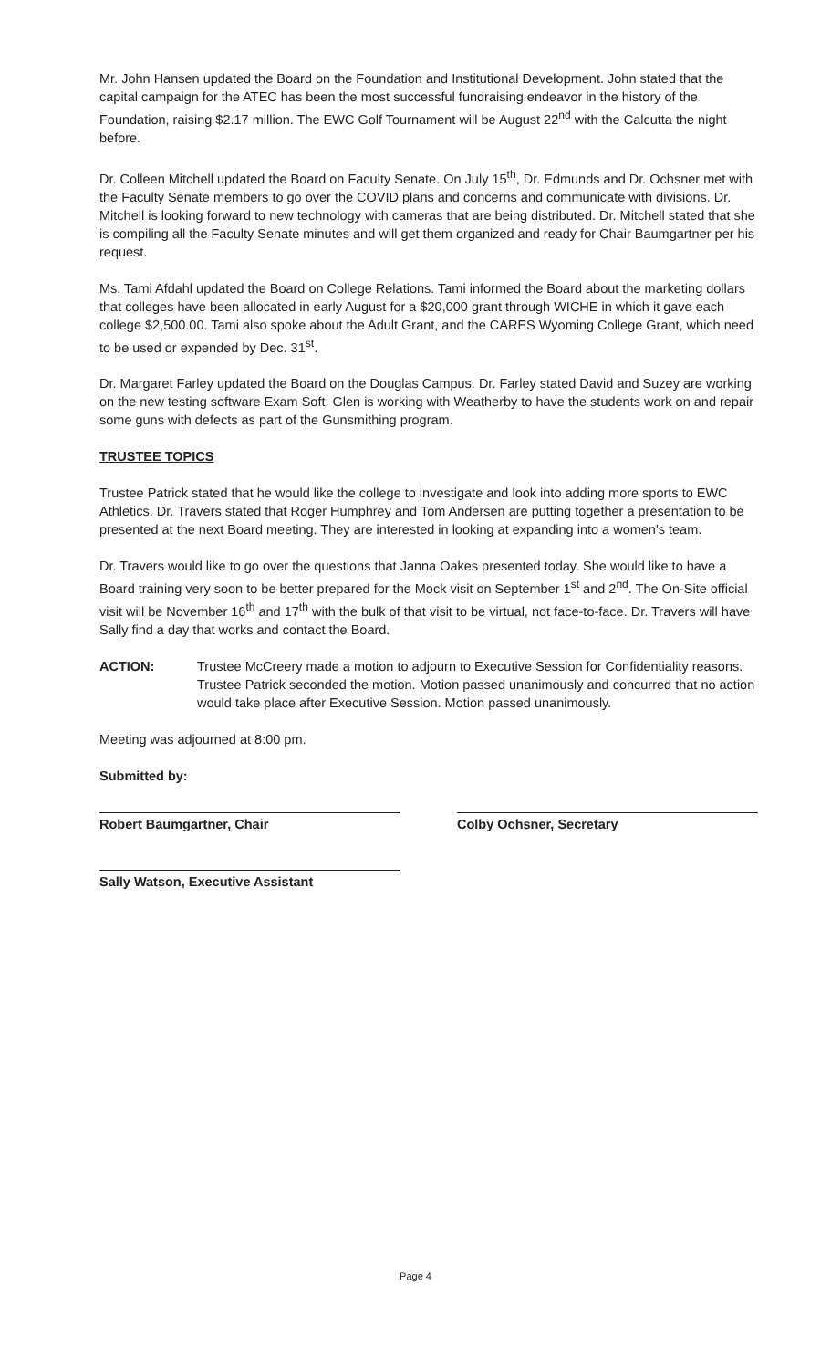Mr. John Hansen updated the Board on the Foundation and Institutional Development. John stated that the capital campaign for the ATEC has been the most successful fundraising endeavor in the history of the Foundation, raising $2.17 million. The EWC Golf Tournament will be August 22<sup>nd</sup> with the Calcutta the night before.
Dr. Colleen Mitchell updated the Board on Faculty Senate. On July 15<sup>th</sup>, Dr. Edmunds and Dr. Ochsner met with the Faculty Senate members to go over the COVID plans and concerns and communicate with divisions. Dr. Mitchell is looking forward to new technology with cameras that are being distributed. Dr. Mitchell stated that she is compiling all the Faculty Senate minutes and will get them organized and ready for Chair Baumgartner per his request.
Ms. Tami Afdahl updated the Board on College Relations. Tami informed the Board about the marketing dollars that colleges have been allocated in early August for a $20,000 grant through WICHE in which it gave each college $2,500.00. Tami also spoke about the Adult Grant, and the CARES Wyoming College Grant, which need to be used or expended by Dec. 31<sup>st</sup>.
Dr. Margaret Farley updated the Board on the Douglas Campus. Dr. Farley stated David and Suzey are working on the new testing software Exam Soft. Glen is working with Weatherby to have the students work on and repair some guns with defects as part of the Gunsmithing program.
TRUSTEE TOPICS
Trustee Patrick stated that he would like the college to investigate and look into adding more sports to EWC Athletics. Dr. Travers stated that Roger Humphrey and Tom Andersen are putting together a presentation to be presented at the next Board meeting. They are interested in looking at expanding into a women's team.
Dr. Travers would like to go over the questions that Janna Oakes presented today. She would like to have a Board training very soon to be better prepared for the Mock visit on September 1<sup>st</sup> and 2<sup>nd</sup>. The On-Site official visit will be November 16<sup>th</sup> and 17<sup>th</sup> with the bulk of that visit to be virtual, not face-to-face. Dr. Travers will have Sally find a day that works and contact the Board.
ACTION: Trustee McCreery made a motion to adjourn to Executive Session for Confidentiality reasons. Trustee Patrick seconded the motion. Motion passed unanimously and concurred that no action would take place after Executive Session. Motion passed unanimously.
Meeting was adjourned at 8:00 pm.
Submitted by:
Robert Baumgartner, Chair
Sally Watson, Executive Assistant
Colby Ochsner, Secretary
Page 4